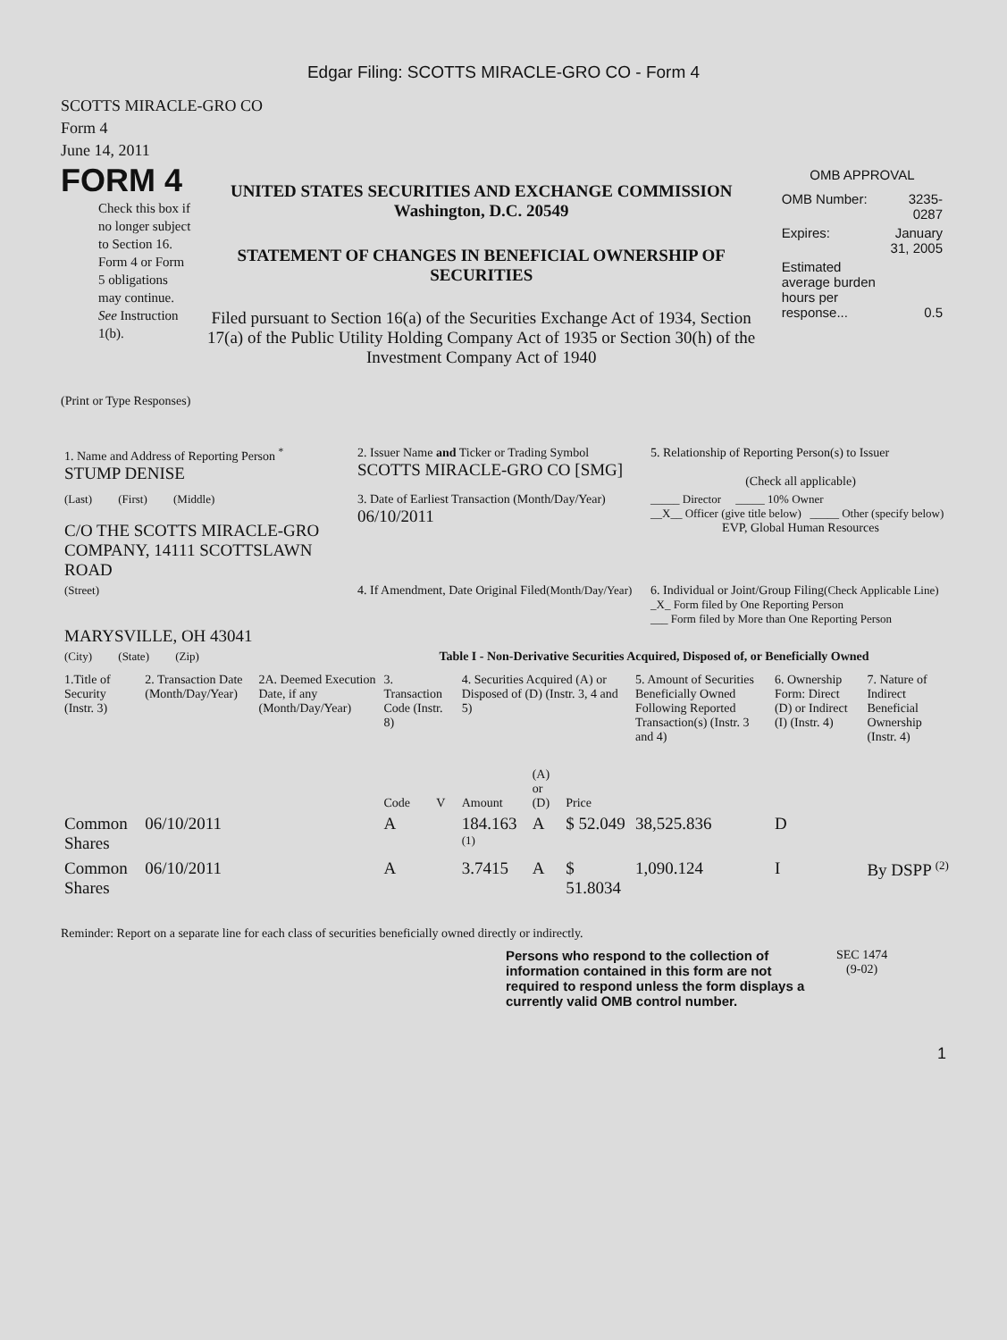Edgar Filing: SCOTTS MIRACLE-GRO CO - Form 4
SCOTTS MIRACLE-GRO CO
Form 4
June 14, 2011
FORM 4
Check this box if no longer subject to Section 16. Form 4 or Form 5 obligations may continue. See Instruction 1(b).
UNITED STATES SECURITIES AND EXCHANGE COMMISSION
Washington, D.C. 20549
STATEMENT OF CHANGES IN BENEFICIAL OWNERSHIP OF SECURITIES
Filed pursuant to Section 16(a) of the Securities Exchange Act of 1934, Section 17(a) of the Public Utility Holding Company Act of 1935 or Section 30(h) of the Investment Company Act of 1940
OMB APPROVAL
| OMB Number: | 3235-0287 |
| Expires: | January 31, 2005 |
| Estimated average burden hours per response... | 0.5 |
(Print or Type Responses)
| 1. Name and Address of Reporting Person <sup>*</sup> STUMP DENISE | 2. Issuer Name and Ticker or Trading Symbol SCOTTS MIRACLE-GRO CO [SMG] | 5. Relationship of Reporting Person(s) to Issuer (Check all applicable) |
| (Last) (First) (Middle) C/O THE SCOTTS MIRACLE-GRO COMPANY, 14111 SCOTTSLAWN ROAD | 3. Date of Earliest Transaction (Month/Day/Year) 06/10/2011 | _____ Director _____ 10% Owner __X__ Officer (give title below) _____ Other (specify below) EVP, Global Human Resources |
| (Street) MARYSVILLE, OH 43041 | 4. If Amendment, Date Original Filed (Month/Day/Year) | 6. Individual or Joint/Group Filing (Check Applicable Line) _X_ Form filed by One Reporting Person ___ Form filed by More than One Reporting Person |
| (City) (State) (Zip) | Table I - Non-Derivative Securities Acquired, Disposed of, or Beneficially Owned | |
| 1.Title of Security (Instr. 3) | 2. Transaction Date (Month/Day/Year) | 2A. Deemed Execution Date, if any (Month/Day/Year) | 3. Transaction Code (Instr. 8) | | 4. Securities Acquired (A) or Disposed of (D) (Instr. 3, 4 and 5) | | | 5. Amount of Securities Beneficially Owned Following Reported Transaction(s) (Instr. 3 and 4) | 6. Ownership Form: Direct (D) or Indirect (I) (Instr. 4) | 7. Nature of Indirect Beneficial Ownership (Instr. 4) |
| --- | --- | --- | --- | --- | --- | --- | --- | --- | --- | --- |
| | | | Code | V | Amount | (A) or (D) | Price | | | |
| Common Shares | 06/10/2011 | | A | | 184.163 <sup>(1)</sup> | A | $ 52.049 | 38,525.836 | D | |
| Common Shares | 06/10/2011 | | A | | 3.7415 | A | $ 51.8034 | 1,090.124 | I | By DSPP <sup>(2)</sup> |
Reminder: Report on a separate line for each class of securities beneficially owned directly or indirectly.
Persons who respond to the collection of information contained in this form are not required to respond unless the form displays a currently valid OMB control number.
SEC 1474
(9-02)
1